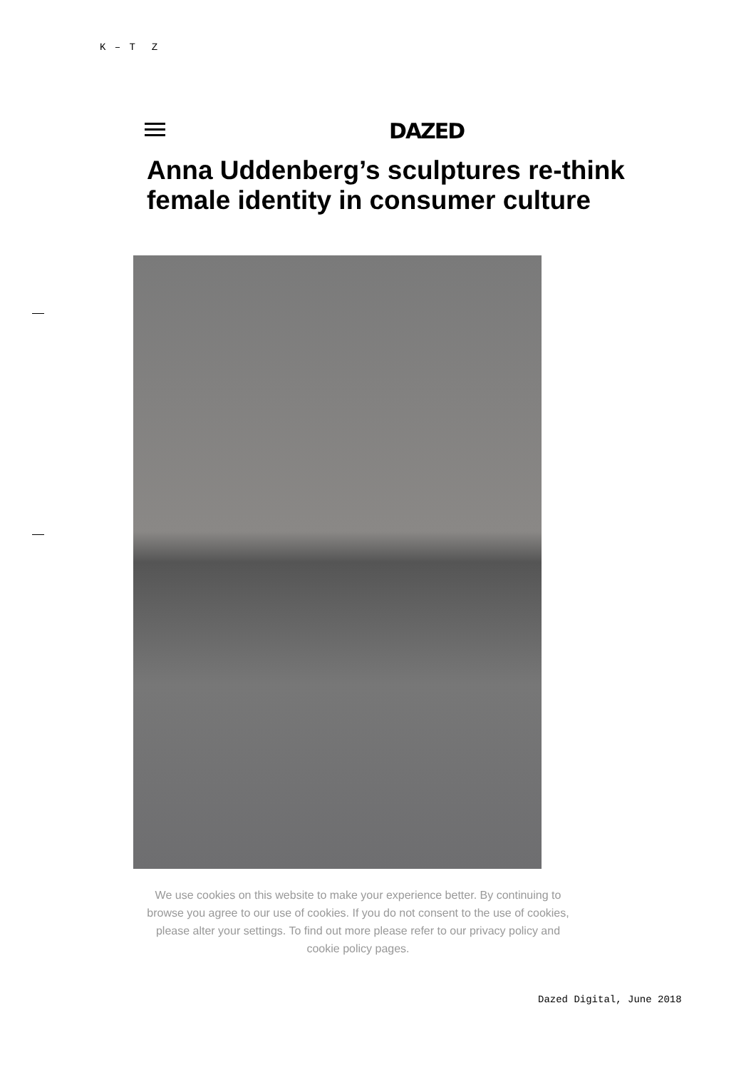K – T Z
DAZED
Anna Uddenberg’s sculptures re-think female identity in consumer culture
We use cookies on this website to make your experience better. By continuing to browse you agree to our use of cookies. If you do not consent to the use of cookies, please alter your settings. To find out more please refer to our privacy policy and cookie policy pages.
Dazed Digital, June 2018